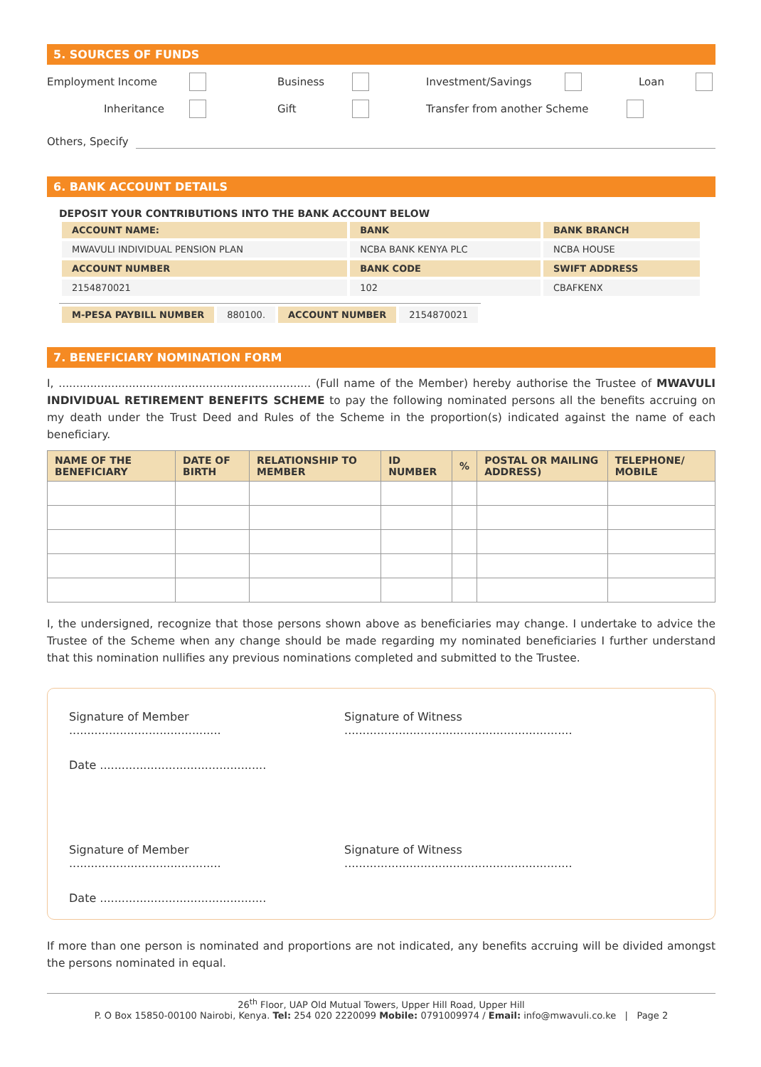5. SOURCES OF FUNDS
Employment Income Business Investment/Savings Loan
Inheritance Gift Transfer from another Scheme
Others, Specify
6. BANK ACCOUNT DETAILS
DEPOSIT YOUR CONTRIBUTIONS INTO THE BANK ACCOUNT BELOW
| ACCOUNT NAME: | BANK | BANK BRANCH |
| MWAVULI INDIVIDUAL PENSION PLAN | NCBA BANK KENYA PLC | NCBA HOUSE |
| ACCOUNT NUMBER | BANK CODE | SWIFT ADDRESS |
| 2154870021 | 102 | CBAFKENX |
| M-PESA PAYBILL NUMBER | 880100. | ACCOUNT NUMBER | 2154870021 |
7. BENEFICIARY NOMINATION FORM
I, ........................................................................ (Full name of the Member) hereby authorise the Trustee of MWAVULI INDIVIDUAL RETIREMENT BENEFITS SCHEME to pay the following nominated persons all the benefits accruing on my death under the Trust Deed and Rules of the Scheme in the proportion(s) indicated against the name of each beneficiary.
| NAME OF THE BENEFICIARY | DATE OF BIRTH | RELATIONSHIP TO MEMBER | ID NUMBER | % | POSTAL OR MAILING ADDRESS) | TELEPHONE/ MOBILE |
| --- | --- | --- | --- | --- | --- | --- |
I, the undersigned, recognize that those persons shown above as beneficiaries may change. I undertake to advice the Trustee of the Scheme when any change should be made regarding my nominated beneficiaries I further understand that this nomination nullifies any previous nominations completed and submitted to the Trustee.
Signature of Member .......................................... Signature of Witness ...............................................................
Date ..............................................
Signature of Member .......................................... Signature of Witness ...............................................................
Date ..............................................
If more than one person is nominated and proportions are not indicated, any benefits accruing will be divided amongst the persons nominated in equal.
26<sup>th</sup> Floor, UAP Old Mutual Towers, Upper Hill Road, Upper Hill
P. O Box 15850-00100 Nairobi, Kenya. Tel: 254 020 2220099 Mobile: 0791009974 / Email: info@mwavuli.co.ke | Page 2